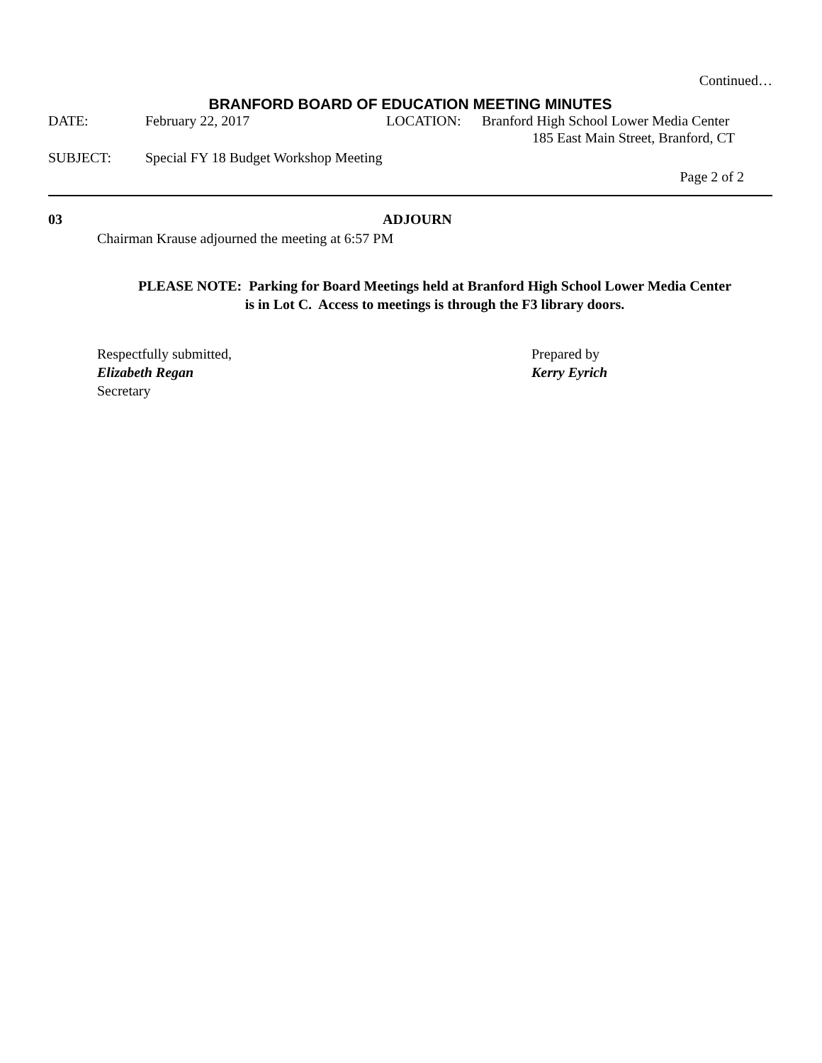Continued…
BRANFORD BOARD OF EDUCATION MEETING MINUTES
DATE: February 22, 2017 LOCATION: Branford High School Lower Media Center
185 East Main Street, Branford, CT
SUBJECT: Special FY 18 Budget Workshop Meeting
Page 2 of 2
03 ADJOURN
Chairman Krause adjourned the meeting at 6:57 PM
PLEASE NOTE: Parking for Board Meetings held at Branford High School Lower Media Center
is in Lot C. Access to meetings is through the F3 library doors.
Respectfully submitted,
Elizabeth Regan
Secretary
Prepared by
Kerry Eyrich